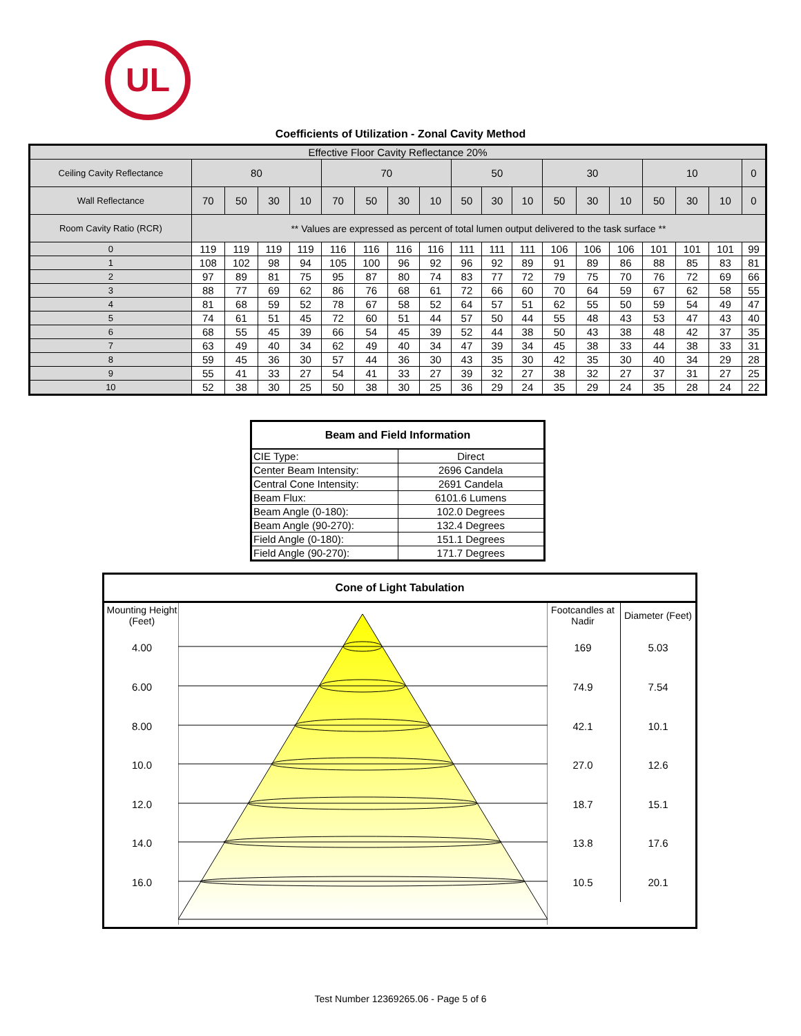UL
Coefficients of Utilization - Zonal Cavity Method
| Effective Floor Cavity Reflectance 20% | | | | | | | | | | | | | | | | | | |
| --- | --- | --- | --- | --- | --- | --- | --- | --- | --- | --- | --- | --- | --- | --- | --- | --- | --- | --- |
| Ceiling Cavity Reflectance | 80 | | | | 70 | | | | 50 | | | 30 | | | 10 | | | 0 |
| Wall Reflectance | 70 | 50 | 30 | 10 | 70 | 50 | 30 | 10 | 50 | 30 | 10 | 50 | 30 | 10 | 50 | 30 | 10 | 0 |
| Room Cavity Ratio (RCR) | ** Values are expressed as percent of total lumen output delivered to the task surface ** | | | | | | | | | | | | | | | | | |
| 0 | 119 | 119 | 119 | 119 | 116 | 116 | 116 | 116 | 111 | 111 | 111 | 106 | 106 | 106 | 101 | 101 | 101 | 99 |
| 1 | 108 | 102 | 98 | 94 | 105 | 100 | 96 | 92 | 96 | 92 | 89 | 91 | 89 | 86 | 88 | 85 | 83 | 81 |
| 2 | 97 | 89 | 81 | 75 | 95 | 87 | 80 | 74 | 83 | 77 | 72 | 79 | 75 | 70 | 76 | 72 | 69 | 66 |
| 3 | 88 | 77 | 69 | 62 | 86 | 76 | 68 | 61 | 72 | 66 | 60 | 70 | 64 | 59 | 67 | 62 | 58 | 55 |
| 4 | 81 | 68 | 59 | 52 | 78 | 67 | 58 | 52 | 64 | 57 | 51 | 62 | 55 | 50 | 59 | 54 | 49 | 47 |
| 5 | 74 | 61 | 51 | 45 | 72 | 60 | 51 | 44 | 57 | 50 | 44 | 55 | 48 | 43 | 53 | 47 | 43 | 40 |
| 6 | 68 | 55 | 45 | 39 | 66 | 54 | 45 | 39 | 52 | 44 | 38 | 50 | 43 | 38 | 48 | 42 | 37 | 35 |
| 7 | 63 | 49 | 40 | 34 | 62 | 49 | 40 | 34 | 47 | 39 | 34 | 45 | 38 | 33 | 44 | 38 | 33 | 31 |
| 8 | 59 | 45 | 36 | 30 | 57 | 44 | 36 | 30 | 43 | 35 | 30 | 42 | 35 | 30 | 40 | 34 | 29 | 28 |
| 9 | 55 | 41 | 33 | 27 | 54 | 41 | 33 | 27 | 39 | 32 | 27 | 38 | 32 | 27 | 37 | 31 | 27 | 25 |
| 10 | 52 | 38 | 30 | 25 | 50 | 38 | 30 | 25 | 36 | 29 | 24 | 35 | 29 | 24 | 35 | 28 | 24 | 22 |
| Beam and Field Information | |
| --- | --- |
| CIE Type: | Direct |
| Center Beam Intensity: | 2696 Candela |
| Central Cone Intensity: | 2691 Candela |
| Beam Flux: | 6101.6 Lumens |
| Beam Angle (0-180): | 102.0 Degrees |
| Beam Angle (90-270): | 132.4 Degrees |
| Field Angle (0-180): | 151.1 Degrees |
| Field Angle (90-270): | 171.7 Degrees |
| Cone of Light Tabulation | | | |
| --- | --- | --- | --- |
| Mounting Height (Feet) | | Footcandles at Nadir | Diameter (Feet) |
| 4.00 | | 169 | 5.03 |
| 6.00 | | 74.9 | 7.54 |
| 8.00 | | 42.1 | 10.1 |
| 10.0 | | 27.0 | 12.6 |
| 12.0 | | 18.7 | 15.1 |
| 14.0 | | 13.8 | 17.6 |
| 16.0 | | 10.5 | 20.1 |
Test Number 12369265.06 - Page 5 of 6